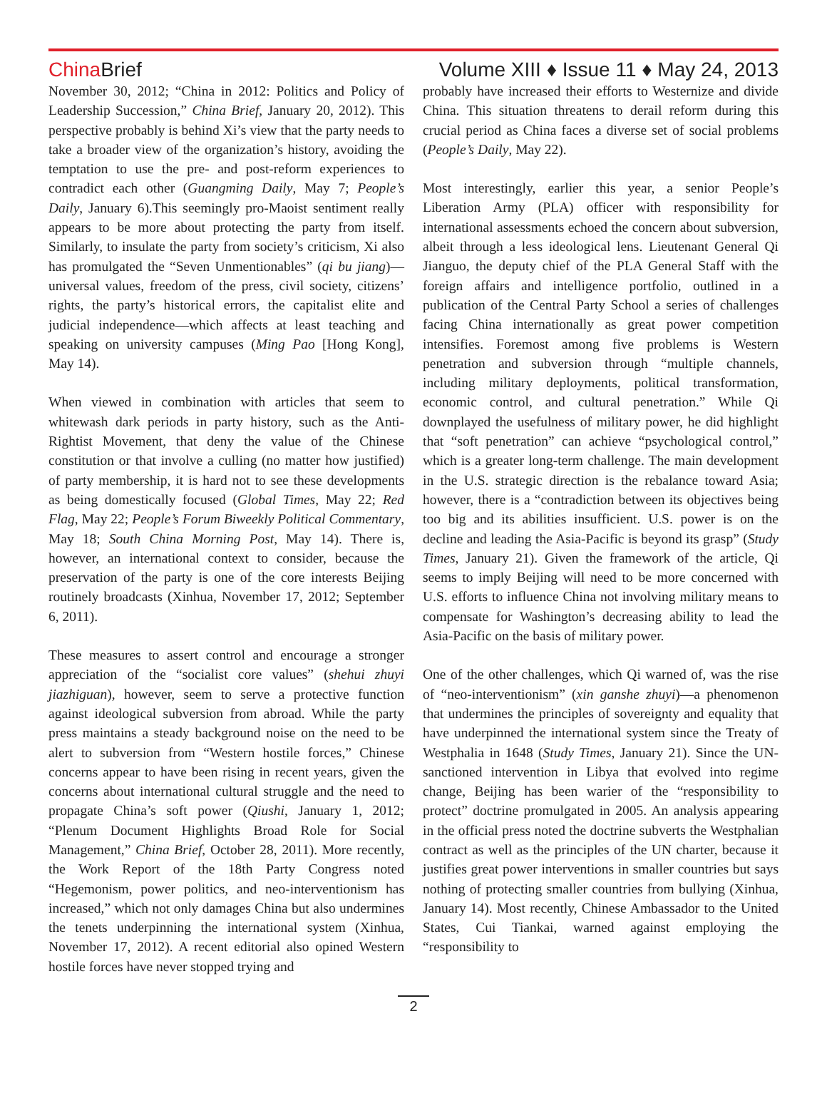ChinaBrief
Volume XIII ♦ Issue 11 ♦ May 24, 2013
November 30, 2012; “China in 2012: Politics and Policy of Leadership Succession,” China Brief, January 20, 2012). This perspective probably is behind Xi’s view that the party needs to take a broader view of the organization’s history, avoiding the temptation to use the pre- and post-reform experiences to contradict each other (Guangming Daily, May 7; People’s Daily, January 6).This seemingly pro-Maoist sentiment really appears to be more about protecting the party from itself. Similarly, to insulate the party from society’s criticism, Xi also has promulgated the “Seven Unmentionables” (qi bu jiang)—universal values, freedom of the press, civil society, citizens’ rights, the party’s historical errors, the capitalist elite and judicial independence—which affects at least teaching and speaking on university campuses (Ming Pao [Hong Kong], May 14).
When viewed in combination with articles that seem to whitewash dark periods in party history, such as the Anti-Rightist Movement, that deny the value of the Chinese constitution or that involve a culling (no matter how justified) of party membership, it is hard not to see these developments as being domestically focused (Global Times, May 22; Red Flag, May 22; People’s Forum Biweekly Political Commentary, May 18; South China Morning Post, May 14). There is, however, an international context to consider, because the preservation of the party is one of the core interests Beijing routinely broadcasts (Xinhua, November 17, 2012; September 6, 2011).
These measures to assert control and encourage a stronger appreciation of the “socialist core values” (shehui zhuyi jiazhiguan), however, seem to serve a protective function against ideological subversion from abroad. While the party press maintains a steady background noise on the need to be alert to subversion from “Western hostile forces,” Chinese concerns appear to have been rising in recent years, given the concerns about international cultural struggle and the need to propagate China’s soft power (Qiushi, January 1, 2012; “Plenum Document Highlights Broad Role for Social Management,” China Brief, October 28, 2011). More recently, the Work Report of the 18th Party Congress noted “Hegemonism, power politics, and neo-interventionism has increased,” which not only damages China but also undermines the tenets underpinning the international system (Xinhua, November 17, 2012). A recent editorial also opined Western hostile forces have never stopped trying and
probably have increased their efforts to Westernize and divide China. This situation threatens to derail reform during this crucial period as China faces a diverse set of social problems (People’s Daily, May 22).
Most interestingly, earlier this year, a senior People’s Liberation Army (PLA) officer with responsibility for international assessments echoed the concern about subversion, albeit through a less ideological lens. Lieutenant General Qi Jianguo, the deputy chief of the PLA General Staff with the foreign affairs and intelligence portfolio, outlined in a publication of the Central Party School a series of challenges facing China internationally as great power competition intensifies. Foremost among five problems is Western penetration and subversion through “multiple channels, including military deployments, political transformation, economic control, and cultural penetration.” While Qi downplayed the usefulness of military power, he did highlight that “soft penetration” can achieve “psychological control,” which is a greater long-term challenge. The main development in the U.S. strategic direction is the rebalance toward Asia; however, there is a “contradiction between its objectives being too big and its abilities insufficient. U.S. power is on the decline and leading the Asia-Pacific is beyond its grasp” (Study Times, January 21). Given the framework of the article, Qi seems to imply Beijing will need to be more concerned with U.S. efforts to influence China not involving military means to compensate for Washington’s decreasing ability to lead the Asia-Pacific on the basis of military power.
One of the other challenges, which Qi warned of, was the rise of “neo-interventionism” (xin ganshe zhuyi)—a phenomenon that undermines the principles of sovereignty and equality that have underpinned the international system since the Treaty of Westphalia in 1648 (Study Times, January 21). Since the UN-sanctioned intervention in Libya that evolved into regime change, Beijing has been warier of the “responsibility to protect” doctrine promulgated in 2005. An analysis appearing in the official press noted the doctrine subverts the Westphalian contract as well as the principles of the UN charter, because it justifies great power interventions in smaller countries but says nothing of protecting smaller countries from bullying (Xinhua, January 14). Most recently, Chinese Ambassador to the United States, Cui Tiankai, warned against employing the “responsibility to
2